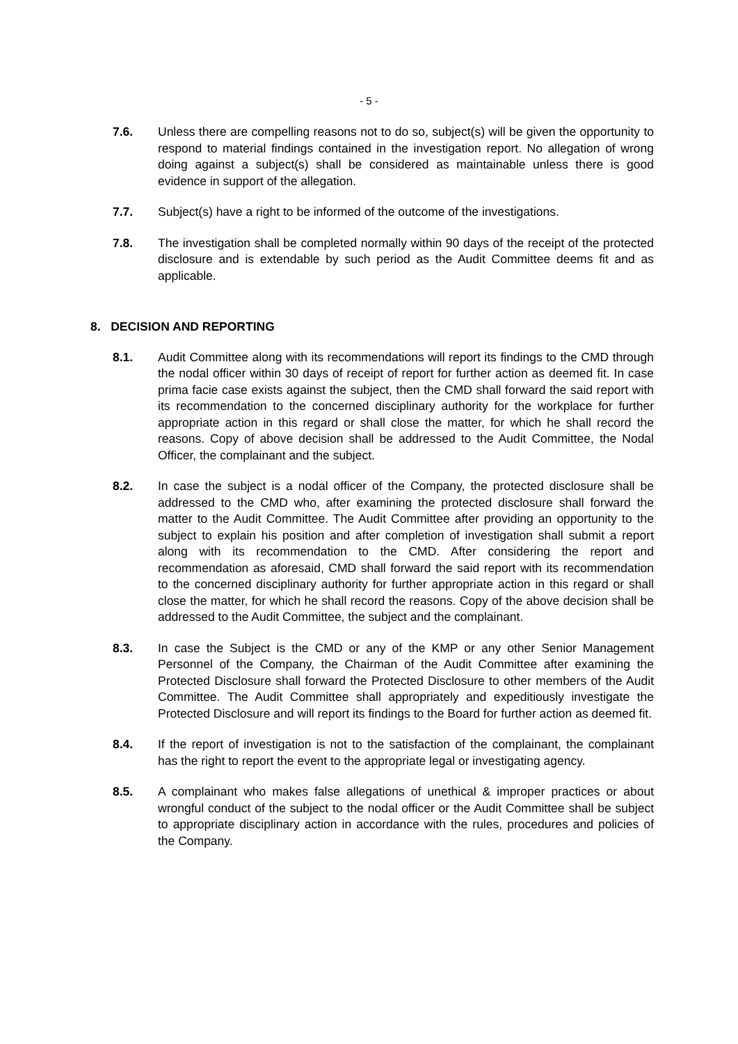- 5 -
7.6. Unless there are compelling reasons not to do so, subject(s) will be given the opportunity to respond to material findings contained in the investigation report. No allegation of wrong doing against a subject(s) shall be considered as maintainable unless there is good evidence in support of the allegation.
7.7. Subject(s) have a right to be informed of the outcome of the investigations.
7.8. The investigation shall be completed normally within 90 days of the receipt of the protected disclosure and is extendable by such period as the Audit Committee deems fit and as applicable.
8. DECISION AND REPORTING
8.1. Audit Committee along with its recommendations will report its findings to the CMD through the nodal officer within 30 days of receipt of report for further action as deemed fit. In case prima facie case exists against the subject, then the CMD shall forward the said report with its recommendation to the concerned disciplinary authority for the workplace for further appropriate action in this regard or shall close the matter, for which he shall record the reasons. Copy of above decision shall be addressed to the Audit Committee, the Nodal Officer, the complainant and the subject.
8.2. In case the subject is a nodal officer of the Company, the protected disclosure shall be addressed to the CMD who, after examining the protected disclosure shall forward the matter to the Audit Committee. The Audit Committee after providing an opportunity to the subject to explain his position and after completion of investigation shall submit a report along with its recommendation to the CMD. After considering the report and recommendation as aforesaid, CMD shall forward the said report with its recommendation to the concerned disciplinary authority for further appropriate action in this regard or shall close the matter, for which he shall record the reasons. Copy of the above decision shall be addressed to the Audit Committee, the subject and the complainant.
8.3. In case the Subject is the CMD or any of the KMP or any other Senior Management Personnel of the Company, the Chairman of the Audit Committee after examining the Protected Disclosure shall forward the Protected Disclosure to other members of the Audit Committee. The Audit Committee shall appropriately and expeditiously investigate the Protected Disclosure and will report its findings to the Board for further action as deemed fit.
8.4. If the report of investigation is not to the satisfaction of the complainant, the complainant has the right to report the event to the appropriate legal or investigating agency.
8.5. A complainant who makes false allegations of unethical & improper practices or about wrongful conduct of the subject to the nodal officer or the Audit Committee shall be subject to appropriate disciplinary action in accordance with the rules, procedures and policies of the Company.